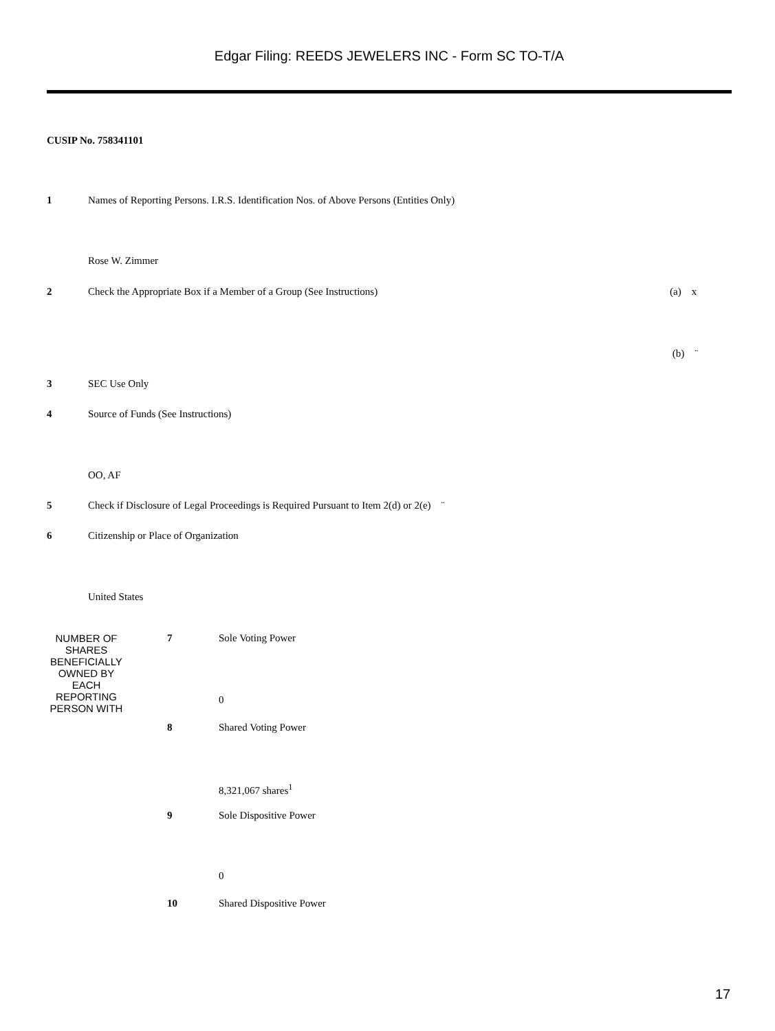Edgar Filing: REEDS JEWELERS INC - Form SC TO-T/A
CUSIP No. 758341101
| 1 | Names of Reporting Persons. I.R.S. Identification Nos. of Above Persons (Entities Only) | |
| | Rose W. Zimmer | |
| 2 | Check the Appropriate Box if a Member of a Group (See Instructions) | (a) x |
| | | (b) ¨ |
| 3 | SEC Use Only | |
| 4 | Source of Funds (See Instructions) | |
| | OO, AF | |
| 5 | Check if Disclosure of Legal Proceedings is Required Pursuant to Item 2(d) or 2(e) ¨ | |
| 6 | Citizenship or Place of Organization | |
| | United States | |
| NUMBER OF SHARES BENEFICIALLY OWNED BY EACH REPORTING PERSON WITH | | 7 | Sole Voting Power |
| | | | 0 |
| | | 8 | Shared Voting Power |
| | | | 8,321,067 shares<sup>1</sup> |
| | | 9 | Sole Dispositive Power |
| | | | 0 |
| | | 10 | Shared Dispositive Power |
17